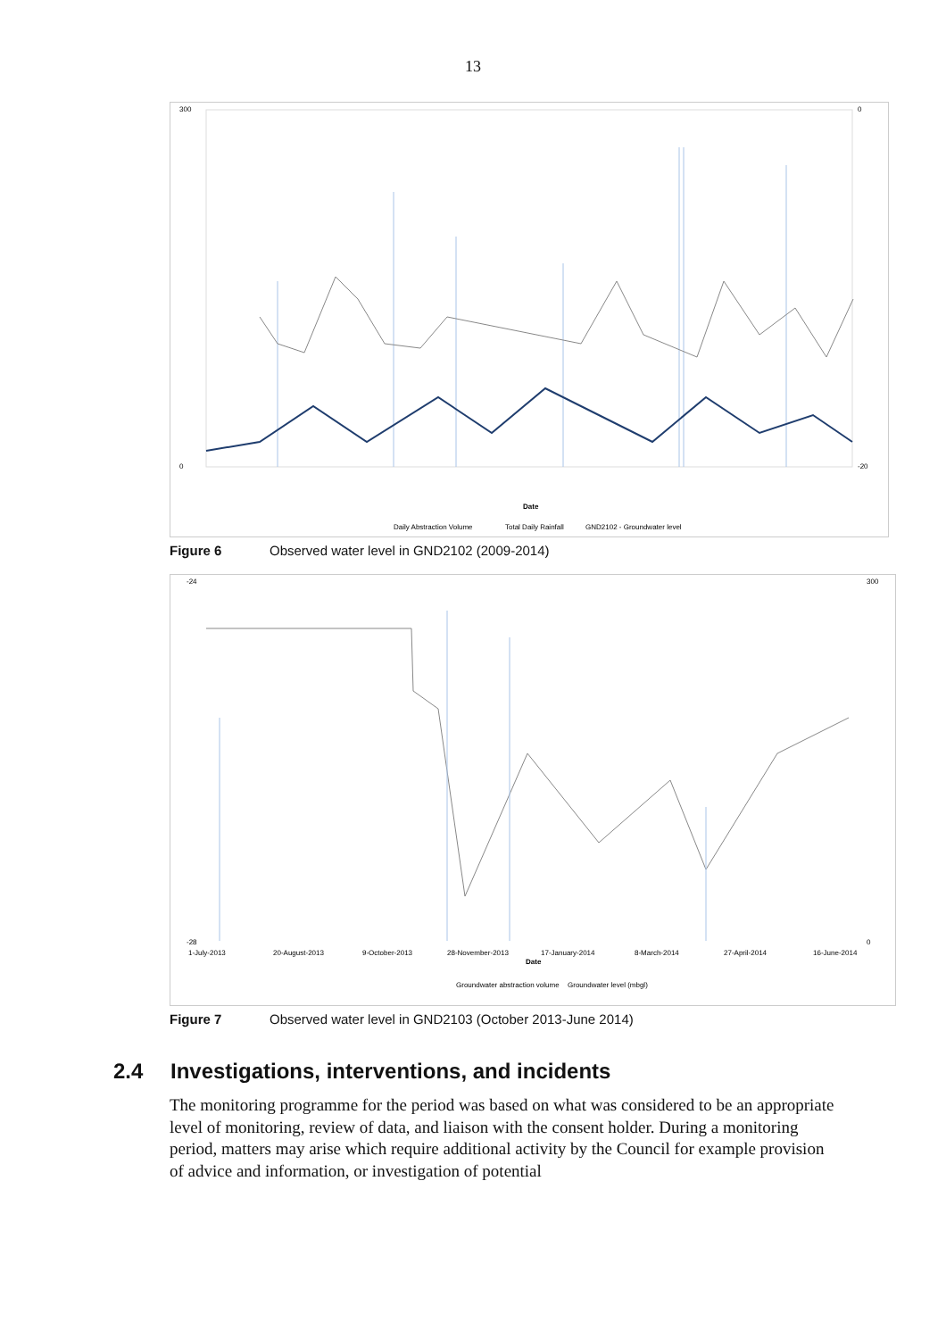13
300
0
0
-20
Date
Daily Abstraction Volume
Total Daily Rainfall
GND2102 - Groundwater level
Figure 6 Observed water level in GND2102 (2009-2014)
-24
-28
300
0
1-July-2013
20-August-2013
9-October-2013
28-November-2013
17-January-2014
8-March-2014
27-April-2014
16-June-2014
Date
Groundwater abstraction volume
Groundwater level (mbgl)
Figure 7 Observed water level in GND2103 (October 2013-June 2014)
2.4 Investigations, interventions, and incidents
The monitoring programme for the period was based on what was considered to be an appropriate level of monitoring, review of data, and liaison with the consent holder. During a monitoring period, matters may arise which require additional activity by the Council for example provision of advice and information, or investigation of potential